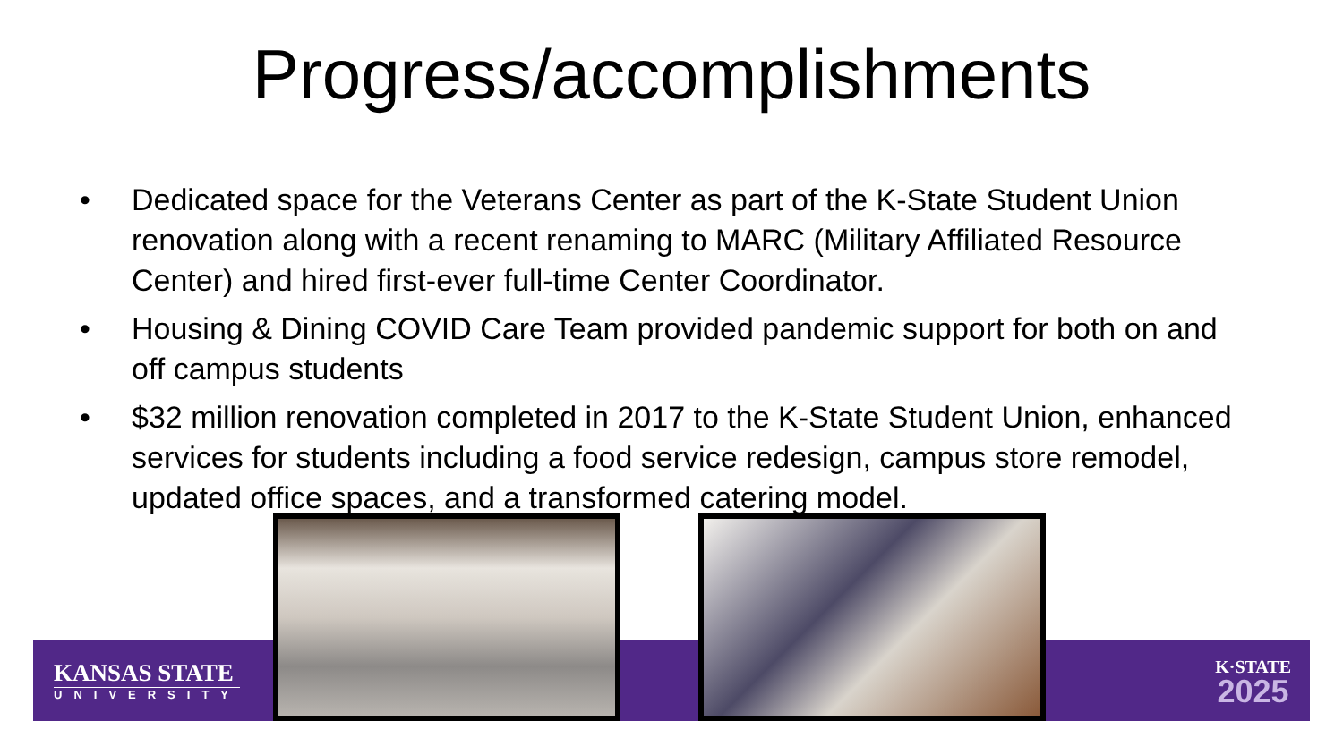Progress/accomplishments
• Dedicated space for the Veterans Center as part of the K-State Student Union renovation along with a recent renaming to MARC (Military Affiliated Resource Center) and hired first-ever full-time Center Coordinator.
• Housing & Dining COVID Care Team provided pandemic support for both on and off campus students
• $32 million renovation completed in 2017 to the K-State Student Union, enhanced services for students including a food service redesign, campus store remodel, updated office spaces, and a transformed catering model.
KANSAS STATE
UNIVERSITY
K·STATE
2025